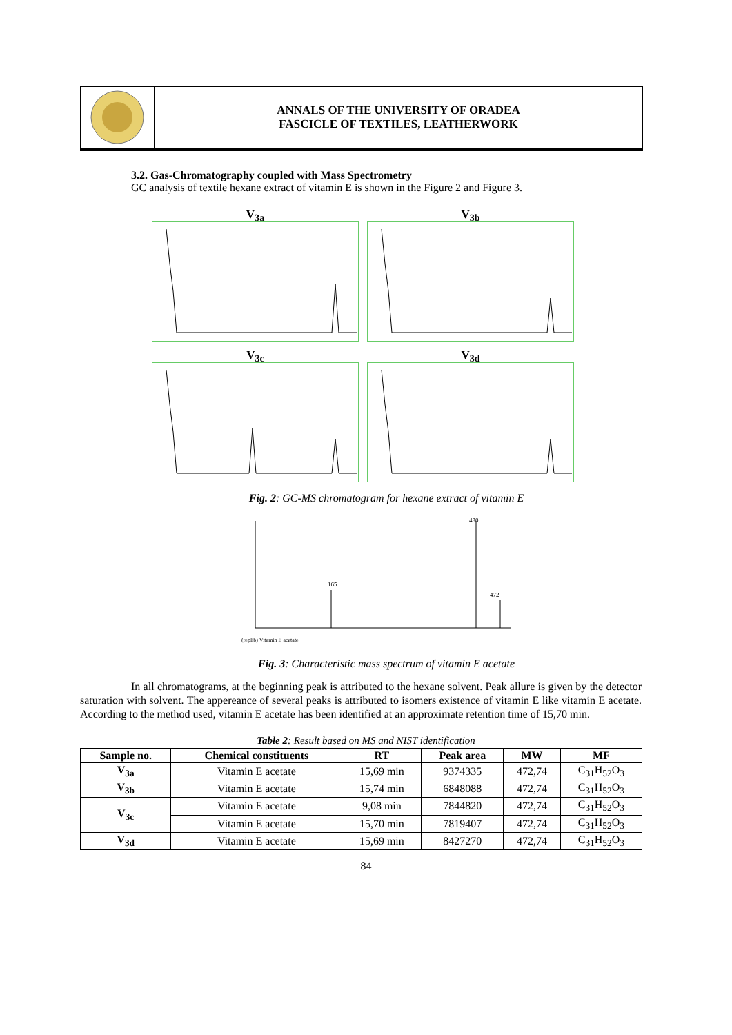ANNALS OF THE UNIVERSITY OF ORADEA
FASCICLE OF TEXTILES, LEATHERWORK
3.2. Gas-Chromatography coupled with Mass Spectrometry
GC analysis of textile hexane extract of vitamin E is shown in the Figure 2 and Figure 3.
V<sub>3a</sub>
V<sub>3b</sub>
V<sub>3c</sub>
V<sub>3d</sub>
Fig. 2: GC-MS chromatogram for hexane extract of vitamin E
430
472
165
(replib) Vitamin E acetate
Fig. 3: Characteristic mass spectrum of vitamin E acetate
In all chromatograms, at the beginning peak is attributed to the hexane solvent. Peak allure is given by the detector saturation with solvent. The appereance of several peaks is attributed to isomers existence of vitamin E like vitamin E acetate. According to the method used, vitamin E acetate has been identified at an approximate retention time of 15,70 min.
Table 2: Result based on MS and NIST identification
| Sample no. | Chemical constituents | RT | Peak area | MW | MF |
| --- | --- | --- | --- | --- | --- |
| V<sub>3a</sub> | Vitamin E acetate | 15,69 min | 9374335 | 472,74 | C<sub>31</sub>H<sub>52</sub>O<sub>3</sub> |
| V<sub>3b</sub> | Vitamin E acetate | 15,74 min | 6848088 | 472,74 | C<sub>31</sub>H<sub>52</sub>O<sub>3</sub> |
| V<sub>3c</sub> | Vitamin E acetate | 9,08 min | 7844820 | 472,74 | C<sub>31</sub>H<sub>52</sub>O<sub>3</sub> |
| | Vitamin E acetate | 15,70 min | 7819407 | 472,74 | C<sub>31</sub>H<sub>52</sub>O<sub>3</sub> |
| V<sub>3d</sub> | Vitamin E acetate | 15,69 min | 8427270 | 472,74 | C<sub>31</sub>H<sub>52</sub>O<sub>3</sub> |
84